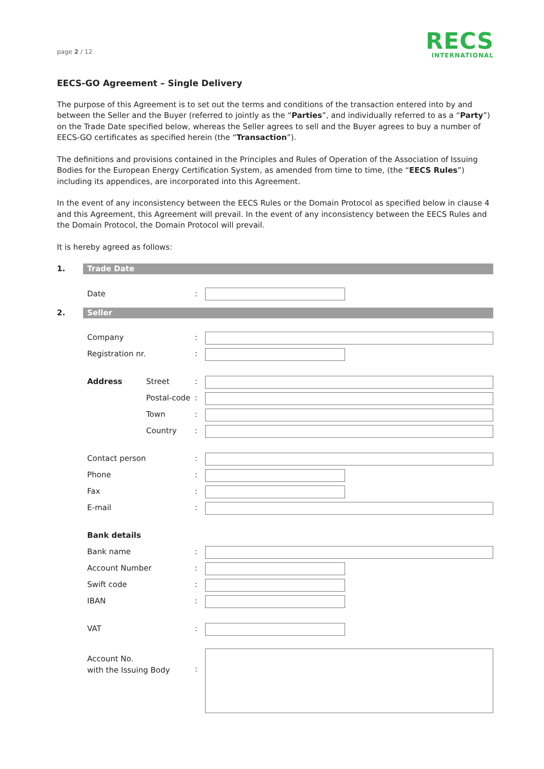page 2 / 12
RECS
INTERNATIONAL
EECS-GO Agreement – Single Delivery
The purpose of this Agreement is to set out the terms and conditions of the transaction entered into by and between the Seller and the Buyer (referred to jointly as the “Parties”, and individually referred to as a “Party”) on the Trade Date specified below, whereas the Seller agrees to sell and the Buyer agrees to buy a number of EECS-GO certificates as specified herein (the “Transaction”).
The definitions and provisions contained in the Principles and Rules of Operation of the Association of Issuing Bodies for the European Energy Certification System, as amended from time to time, (the “EECS Rules”) including its appendices, are incorporated into this Agreement.
In the event of any inconsistency between the EECS Rules or the Domain Protocol as specified below in clause 4 and this Agreement, this Agreement will prevail. In the event of any inconsistency between the EECS Rules and the Domain Protocol, the Domain Protocol will prevail.
It is hereby agreed as follows:
1.
Trade Date
Date :
2.
Seller
Company :
Registration nr. :
Address Street :
Postal-code
:
Town :
Country :
Contact person :
Phone :
Fax :
E-mail :
Bank details
Bank name :
Account Number :
Swift code :
IBAN :
VAT :
Account No.
with the Issuing Body
: